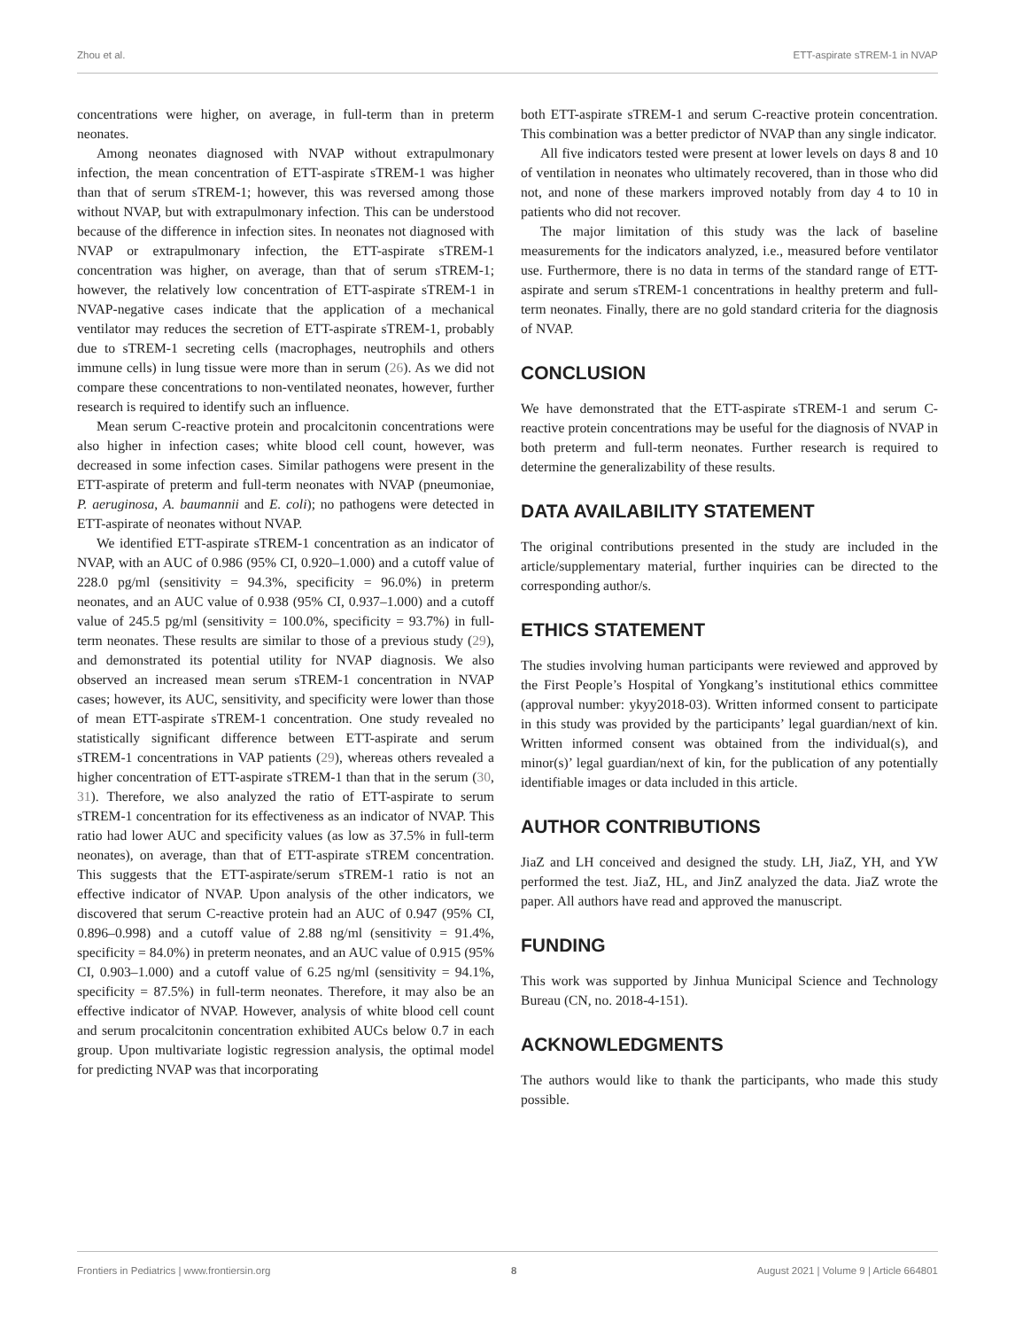Zhou et al. ETT-aspirate sTREM-1 in NVAP
concentrations were higher, on average, in full-term than in preterm neonates.
Among neonates diagnosed with NVAP without extrapulmonary infection, the mean concentration of ETT-aspirate sTREM-1 was higher than that of serum sTREM-1; however, this was reversed among those without NVAP, but with extrapulmonary infection. This can be understood because of the difference in infection sites. In neonates not diagnosed with NVAP or extrapulmonary infection, the ETT-aspirate sTREM-1 concentration was higher, on average, than that of serum sTREM-1; however, the relatively low concentration of ETT-aspirate sTREM-1 in NVAP-negative cases indicate that the application of a mechanical ventilator may reduces the secretion of ETT-aspirate sTREM-1, probably due to sTREM-1 secreting cells (macrophages, neutrophils and others immune cells) in lung tissue were more than in serum (26). As we did not compare these concentrations to non-ventilated neonates, however, further research is required to identify such an influence.
Mean serum C-reactive protein and procalcitonin concentrations were also higher in infection cases; white blood cell count, however, was decreased in some infection cases. Similar pathogens were present in the ETT-aspirate of preterm and full-term neonates with NVAP (pneumoniae, P. aeruginosa, A. baumannii and E. coli); no pathogens were detected in ETT-aspirate of neonates without NVAP.
We identified ETT-aspirate sTREM-1 concentration as an indicator of NVAP, with an AUC of 0.986 (95% CI, 0.920–1.000) and a cutoff value of 228.0 pg/ml (sensitivity = 94.3%, specificity = 96.0%) in preterm neonates, and an AUC value of 0.938 (95% CI, 0.937–1.000) and a cutoff value of 245.5 pg/ml (sensitivity = 100.0%, specificity = 93.7%) in full-term neonates. These results are similar to those of a previous study (29), and demonstrated its potential utility for NVAP diagnosis. We also observed an increased mean serum sTREM-1 concentration in NVAP cases; however, its AUC, sensitivity, and specificity were lower than those of mean ETT-aspirate sTREM-1 concentration. One study revealed no statistically significant difference between ETT-aspirate and serum sTREM-1 concentrations in VAP patients (29), whereas others revealed a higher concentration of ETT-aspirate sTREM-1 than that in the serum (30, 31). Therefore, we also analyzed the ratio of ETT-aspirate to serum sTREM-1 concentration for its effectiveness as an indicator of NVAP. This ratio had lower AUC and specificity values (as low as 37.5% in full-term neonates), on average, than that of ETT-aspirate sTREM concentration. This suggests that the ETT-aspirate/serum sTREM-1 ratio is not an effective indicator of NVAP. Upon analysis of the other indicators, we discovered that serum C-reactive protein had an AUC of 0.947 (95% CI, 0.896–0.998) and a cutoff value of 2.88 ng/ml (sensitivity = 91.4%, specificity = 84.0%) in preterm neonates, and an AUC value of 0.915 (95% CI, 0.903–1.000) and a cutoff value of 6.25 ng/ml (sensitivity = 94.1%, specificity = 87.5%) in full-term neonates. Therefore, it may also be an effective indicator of NVAP. However, analysis of white blood cell count and serum procalcitonin concentration exhibited AUCs below 0.7 in each group. Upon multivariate logistic regression analysis, the optimal model for predicting NVAP was that incorporating
both ETT-aspirate sTREM-1 and serum C-reactive protein concentration. This combination was a better predictor of NVAP than any single indicator.
All five indicators tested were present at lower levels on days 8 and 10 of ventilation in neonates who ultimately recovered, than in those who did not, and none of these markers improved notably from day 4 to 10 in patients who did not recover.
The major limitation of this study was the lack of baseline measurements for the indicators analyzed, i.e., measured before ventilator use. Furthermore, there is no data in terms of the standard range of ETT-aspirate and serum sTREM-1 concentrations in healthy preterm and full-term neonates. Finally, there are no gold standard criteria for the diagnosis of NVAP.
CONCLUSION
We have demonstrated that the ETT-aspirate sTREM-1 and serum C-reactive protein concentrations may be useful for the diagnosis of NVAP in both preterm and full-term neonates. Further research is required to determine the generalizability of these results.
DATA AVAILABILITY STATEMENT
The original contributions presented in the study are included in the article/supplementary material, further inquiries can be directed to the corresponding author/s.
ETHICS STATEMENT
The studies involving human participants were reviewed and approved by the First People’s Hospital of Yongkang’s institutional ethics committee (approval number: ykyy2018-03). Written informed consent to participate in this study was provided by the participants’ legal guardian/next of kin. Written informed consent was obtained from the individual(s), and minor(s)’ legal guardian/next of kin, for the publication of any potentially identifiable images or data included in this article.
AUTHOR CONTRIBUTIONS
JiaZ and LH conceived and designed the study. LH, JiaZ, YH, and YW performed the test. JiaZ, HL, and JinZ analyzed the data. JiaZ wrote the paper. All authors have read and approved the manuscript.
FUNDING
This work was supported by Jinhua Municipal Science and Technology Bureau (CN, no. 2018-4-151).
ACKNOWLEDGMENTS
The authors would like to thank the participants, who made this study possible.
Frontiers in Pediatrics | www.frontiersin.org 8 August 2021 | Volume 9 | Article 664801